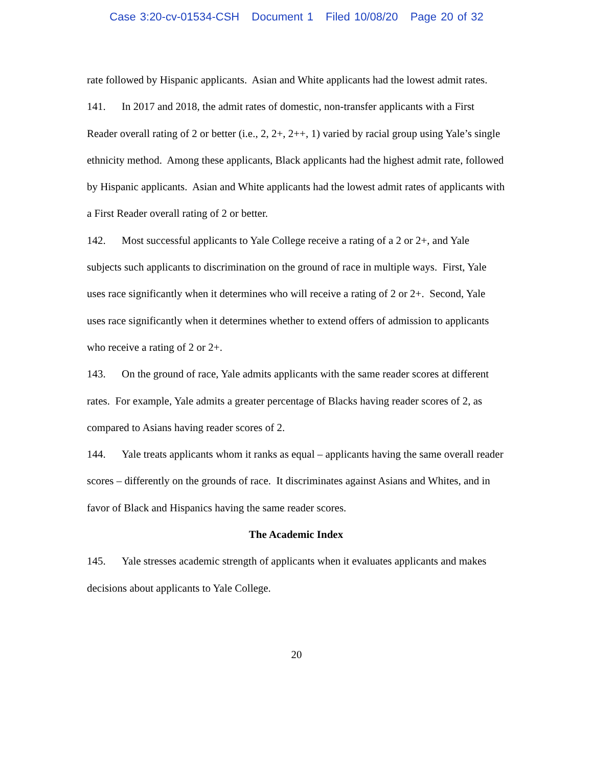Case 3:20-cv-01534-CSH Document 1 Filed 10/08/20 Page 20 of 32
rate followed by Hispanic applicants. Asian and White applicants had the lowest admit rates.
141. In 2017 and 2018, the admit rates of domestic, non-transfer applicants with a First Reader overall rating of 2 or better (i.e., 2, 2+, 2++, 1) varied by racial group using Yale’s single ethnicity method. Among these applicants, Black applicants had the highest admit rate, followed by Hispanic applicants. Asian and White applicants had the lowest admit rates of applicants with a First Reader overall rating of 2 or better.
142. Most successful applicants to Yale College receive a rating of a 2 or 2+, and Yale subjects such applicants to discrimination on the ground of race in multiple ways. First, Yale uses race significantly when it determines who will receive a rating of 2 or 2+. Second, Yale uses race significantly when it determines whether to extend offers of admission to applicants who receive a rating of 2 or 2+.
143. On the ground of race, Yale admits applicants with the same reader scores at different rates. For example, Yale admits a greater percentage of Blacks having reader scores of 2, as compared to Asians having reader scores of 2.
144. Yale treats applicants whom it ranks as equal – applicants having the same overall reader scores – differently on the grounds of race. It discriminates against Asians and Whites, and in favor of Black and Hispanics having the same reader scores.
The Academic Index
145. Yale stresses academic strength of applicants when it evaluates applicants and makes decisions about applicants to Yale College.
20